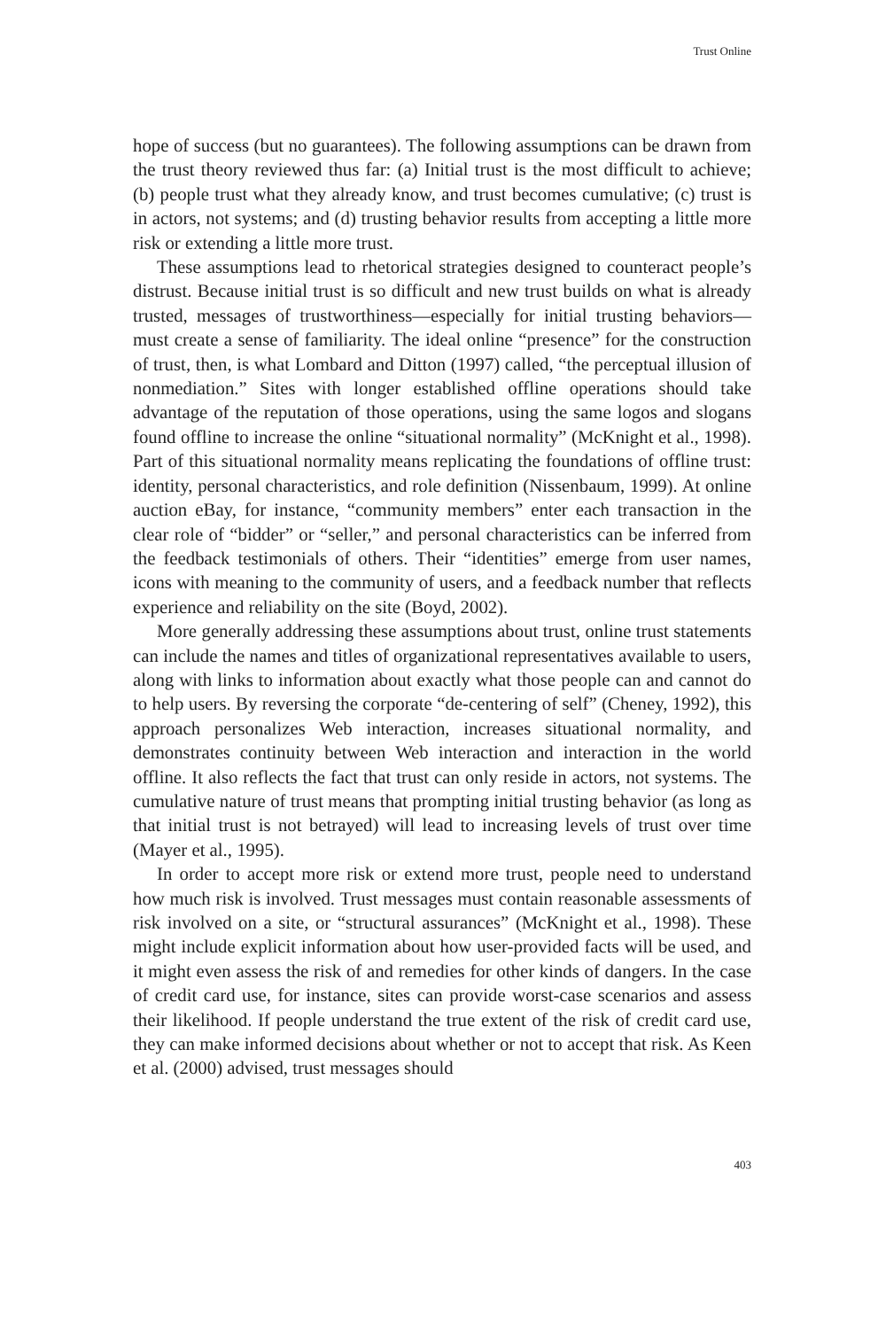Trust Online
hope of success (but no guarantees). The following assumptions can be drawn from the trust theory reviewed thus far: (a) Initial trust is the most difficult to achieve; (b) people trust what they already know, and trust becomes cumulative; (c) trust is in actors, not systems; and (d) trusting behavior results from accepting a little more risk or extending a little more trust.
These assumptions lead to rhetorical strategies designed to counteract people’s distrust. Because initial trust is so difficult and new trust builds on what is already trusted, messages of trustworthiness—especially for initial trusting behaviors—must create a sense of familiarity. The ideal online “presence” for the construction of trust, then, is what Lombard and Ditton (1997) called, “the perceptual illusion of nonmediation.” Sites with longer established offline operations should take advantage of the reputation of those operations, using the same logos and slogans found offline to increase the online “situational normality” (McKnight et al., 1998). Part of this situational normality means replicating the foundations of offline trust: identity, personal characteristics, and role definition (Nissenbaum, 1999). At online auction eBay, for instance, “community members” enter each transaction in the clear role of “bidder” or “seller,” and personal characteristics can be inferred from the feedback testimonials of others. Their “identities” emerge from user names, icons with meaning to the community of users, and a feedback number that reflects experience and reliability on the site (Boyd, 2002).
More generally addressing these assumptions about trust, online trust statements can include the names and titles of organizational representatives available to users, along with links to information about exactly what those people can and cannot do to help users. By reversing the corporate “de-centering of self” (Cheney, 1992), this approach personalizes Web interaction, increases situational normality, and demonstrates continuity between Web interaction and interaction in the world offline. It also reflects the fact that trust can only reside in actors, not systems. The cumulative nature of trust means that prompting initial trusting behavior (as long as that initial trust is not betrayed) will lead to increasing levels of trust over time (Mayer et al., 1995).
In order to accept more risk or extend more trust, people need to understand how much risk is involved. Trust messages must contain reasonable assessments of risk involved on a site, or “structural assurances” (McKnight et al., 1998). These might include explicit information about how user-provided facts will be used, and it might even assess the risk of and remedies for other kinds of dangers. In the case of credit card use, for instance, sites can provide worst-case scenarios and assess their likelihood. If people understand the true extent of the risk of credit card use, they can make informed decisions about whether or not to accept that risk. As Keen et al. (2000) advised, trust messages should
403